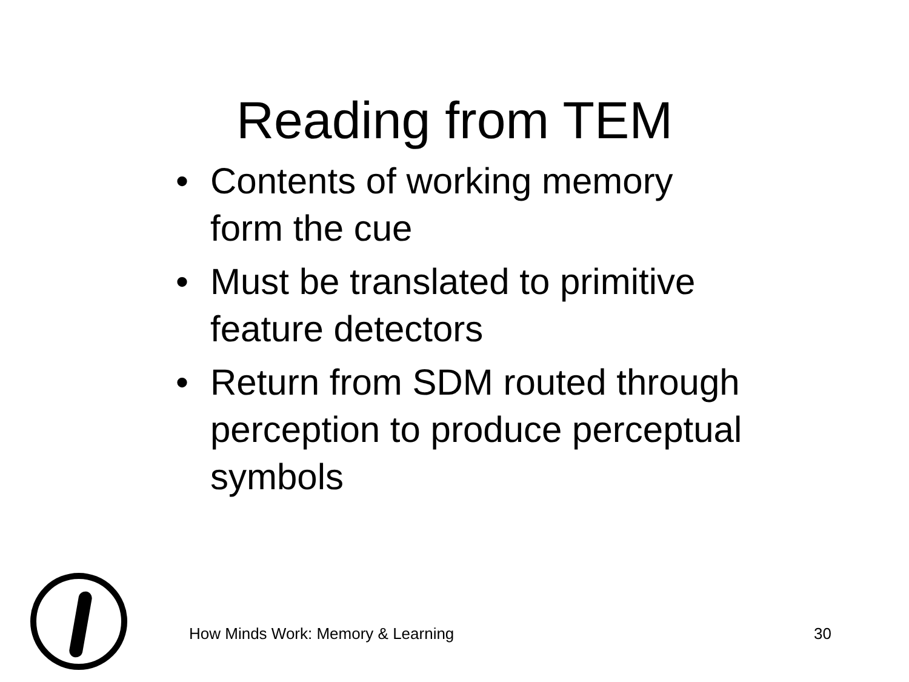Reading from TEM
• Contents of working memory form the cue
• Must be translated to primitive feature detectors
• Return from SDM routed through perception to produce perceptual symbols
How Minds Work: Memory & Learning 30